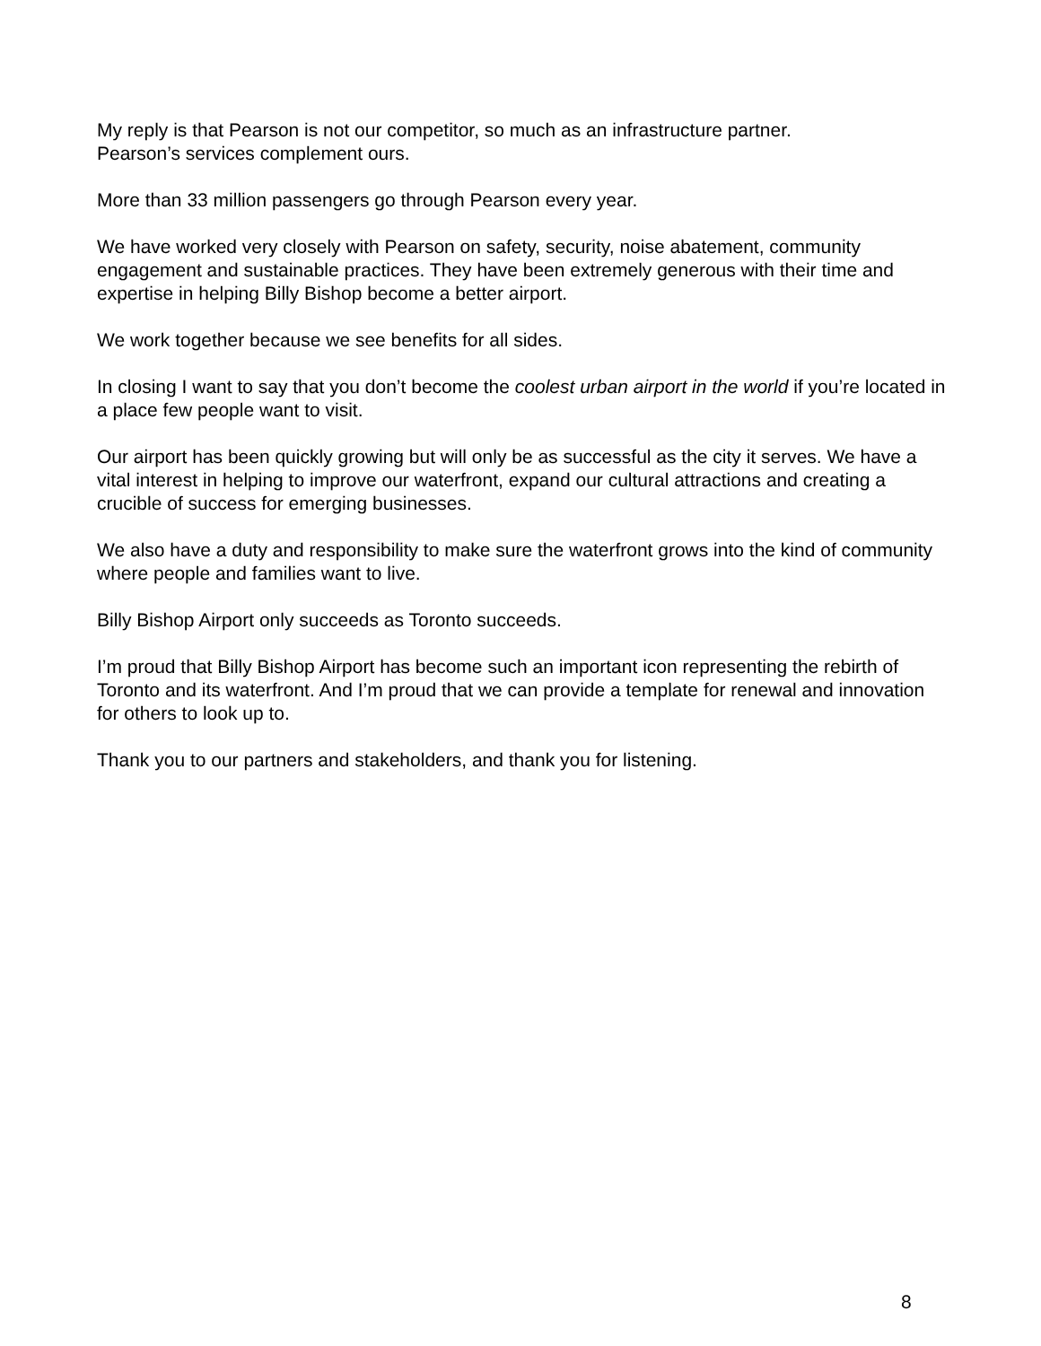My reply is that Pearson is not our competitor, so much as an infrastructure partner.
Pearson’s services complement ours.
More than 33 million passengers go through Pearson every year.
We have worked very closely with Pearson on safety, security, noise abatement, community engagement and sustainable practices. They have been extremely generous with their time and expertise in helping Billy Bishop become a better airport.
We work together because we see benefits for all sides.
In closing I want to say that you don’t become the coolest urban airport in the world if you’re located in a place few people want to visit.
Our airport has been quickly growing but will only be as successful as the city it serves. We have a vital interest in helping to improve our waterfront, expand our cultural attractions and creating a crucible of success for emerging businesses.
We also have a duty and responsibility to make sure the waterfront grows into the kind of community where people and families want to live.
Billy Bishop Airport only succeeds as Toronto succeeds.
I’m proud that Billy Bishop Airport has become such an important icon representing the rebirth of Toronto and its waterfront. And I’m proud that we can provide a template for renewal and innovation for others to look up to.
Thank you to our partners and stakeholders, and thank you for listening.
8